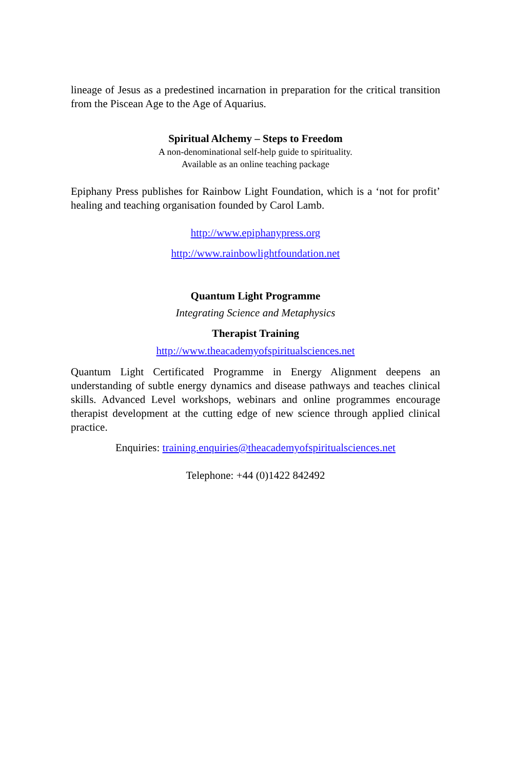lineage of Jesus as a predestined incarnation in preparation for the critical transition from the Piscean Age to the Age of Aquarius.
Spiritual Alchemy – Steps to Freedom
A non-denominational self-help guide to spirituality.
Available as an online teaching package
Epiphany Press publishes for Rainbow Light Foundation, which is a ‘not for profit’ healing and teaching organisation founded by Carol Lamb.
http://www.epiphanypress.org
http://www.rainbowlightfoundation.net
Quantum Light Programme
Integrating Science and Metaphysics
Therapist Training
http://www.theacademyofspiritualsciences.net
Quantum Light Certificated Programme in Energy Alignment deepens an understanding of subtle energy dynamics and disease pathways and teaches clinical skills. Advanced Level workshops, webinars and online programmes encourage therapist development at the cutting edge of new science through applied clinical practice.
Enquiries: training.enquiries@theacademyofspiritualsciences.net
Telephone: +44 (0)1422 842492